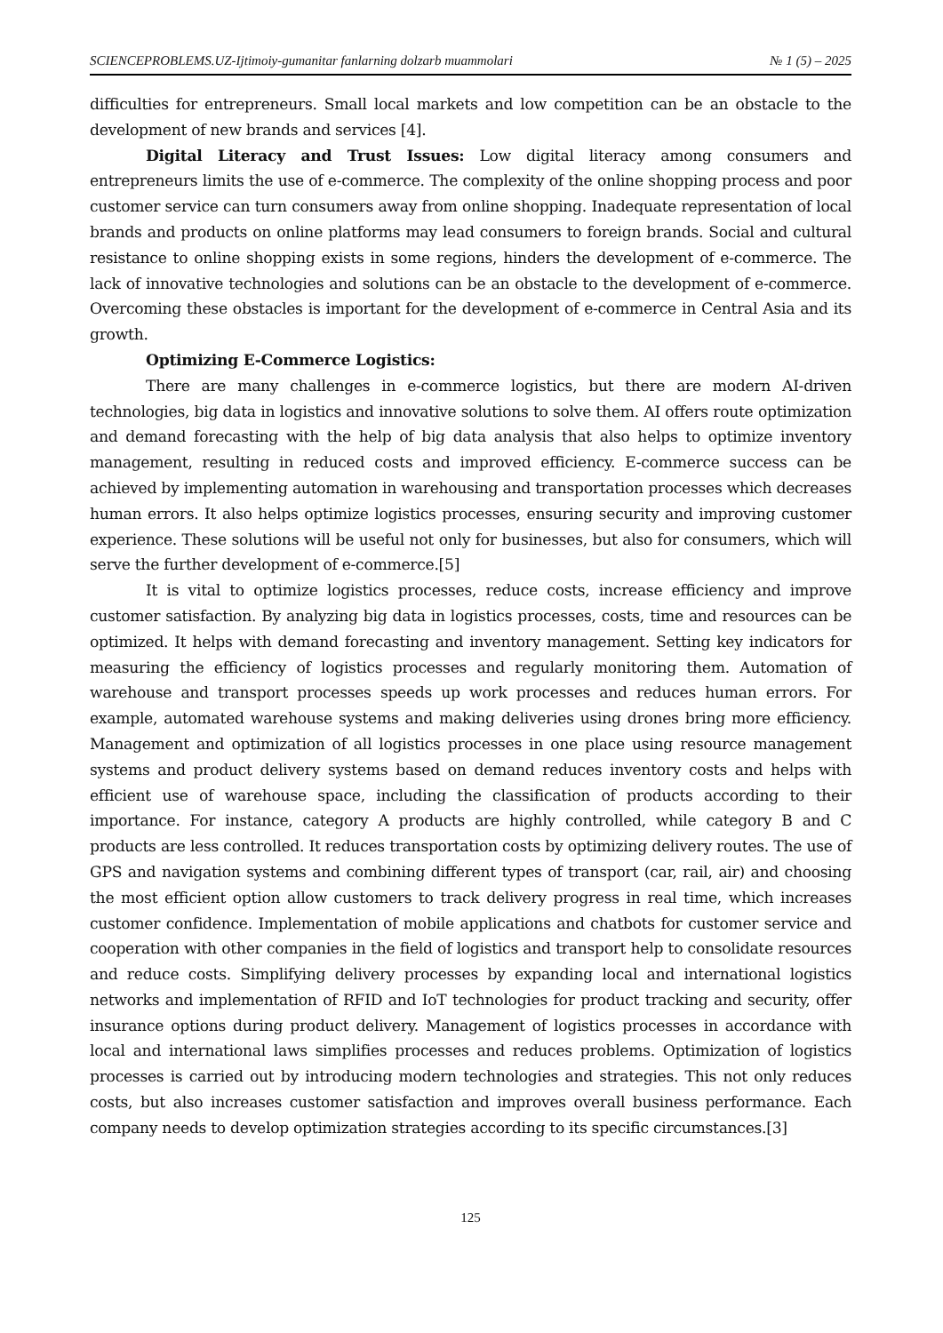SCIENCEPROBLEMS.UZ-Ijtimoiy-gumanitar fanlarning dolzarb muammolari № 1 (5) – 2025
difficulties for entrepreneurs. Small local markets and low competition can be an obstacle to the development of new brands and services [4].
Digital Literacy and Trust Issues: Low digital literacy among consumers and entrepreneurs limits the use of e-commerce. The complexity of the online shopping process and poor customer service can turn consumers away from online shopping. Inadequate representation of local brands and products on online platforms may lead consumers to foreign brands. Social and cultural resistance to online shopping exists in some regions, hinders the development of e-commerce. The lack of innovative technologies and solutions can be an obstacle to the development of e-commerce. Overcoming these obstacles is important for the development of e-commerce in Central Asia and its growth.
Optimizing E-Commerce Logistics:
There are many challenges in e-commerce logistics, but there are modern AI-driven technologies, big data in logistics and innovative solutions to solve them. AI offers route optimization and demand forecasting with the help of big data analysis that also helps to optimize inventory management, resulting in reduced costs and improved efficiency. E-commerce success can be achieved by implementing automation in warehousing and transportation processes which decreases human errors. It also helps optimize logistics processes, ensuring security and improving customer experience. These solutions will be useful not only for businesses, but also for consumers, which will serve the further development of e-commerce.[5]
It is vital to optimize logistics processes, reduce costs, increase efficiency and improve customer satisfaction. By analyzing big data in logistics processes, costs, time and resources can be optimized. It helps with demand forecasting and inventory management. Setting key indicators for measuring the efficiency of logistics processes and regularly monitoring them. Automation of warehouse and transport processes speeds up work processes and reduces human errors. For example, automated warehouse systems and making deliveries using drones bring more efficiency. Management and optimization of all logistics processes in one place using resource management systems and product delivery systems based on demand reduces inventory costs and helps with efficient use of warehouse space, including the classification of products according to their importance. For instance, category A products are highly controlled, while category B and C products are less controlled. It reduces transportation costs by optimizing delivery routes. The use of GPS and navigation systems and combining different types of transport (car, rail, air) and choosing the most efficient option allow customers to track delivery progress in real time, which increases customer confidence. Implementation of mobile applications and chatbots for customer service and cooperation with other companies in the field of logistics and transport help to consolidate resources and reduce costs. Simplifying delivery processes by expanding local and international logistics networks and implementation of RFID and IoT technologies for product tracking and security, offer insurance options during product delivery. Management of logistics processes in accordance with local and international laws simplifies processes and reduces problems. Optimization of logistics processes is carried out by introducing modern technologies and strategies. This not only reduces costs, but also increases customer satisfaction and improves overall business performance. Each company needs to develop optimization strategies according to its specific circumstances.[3]
125